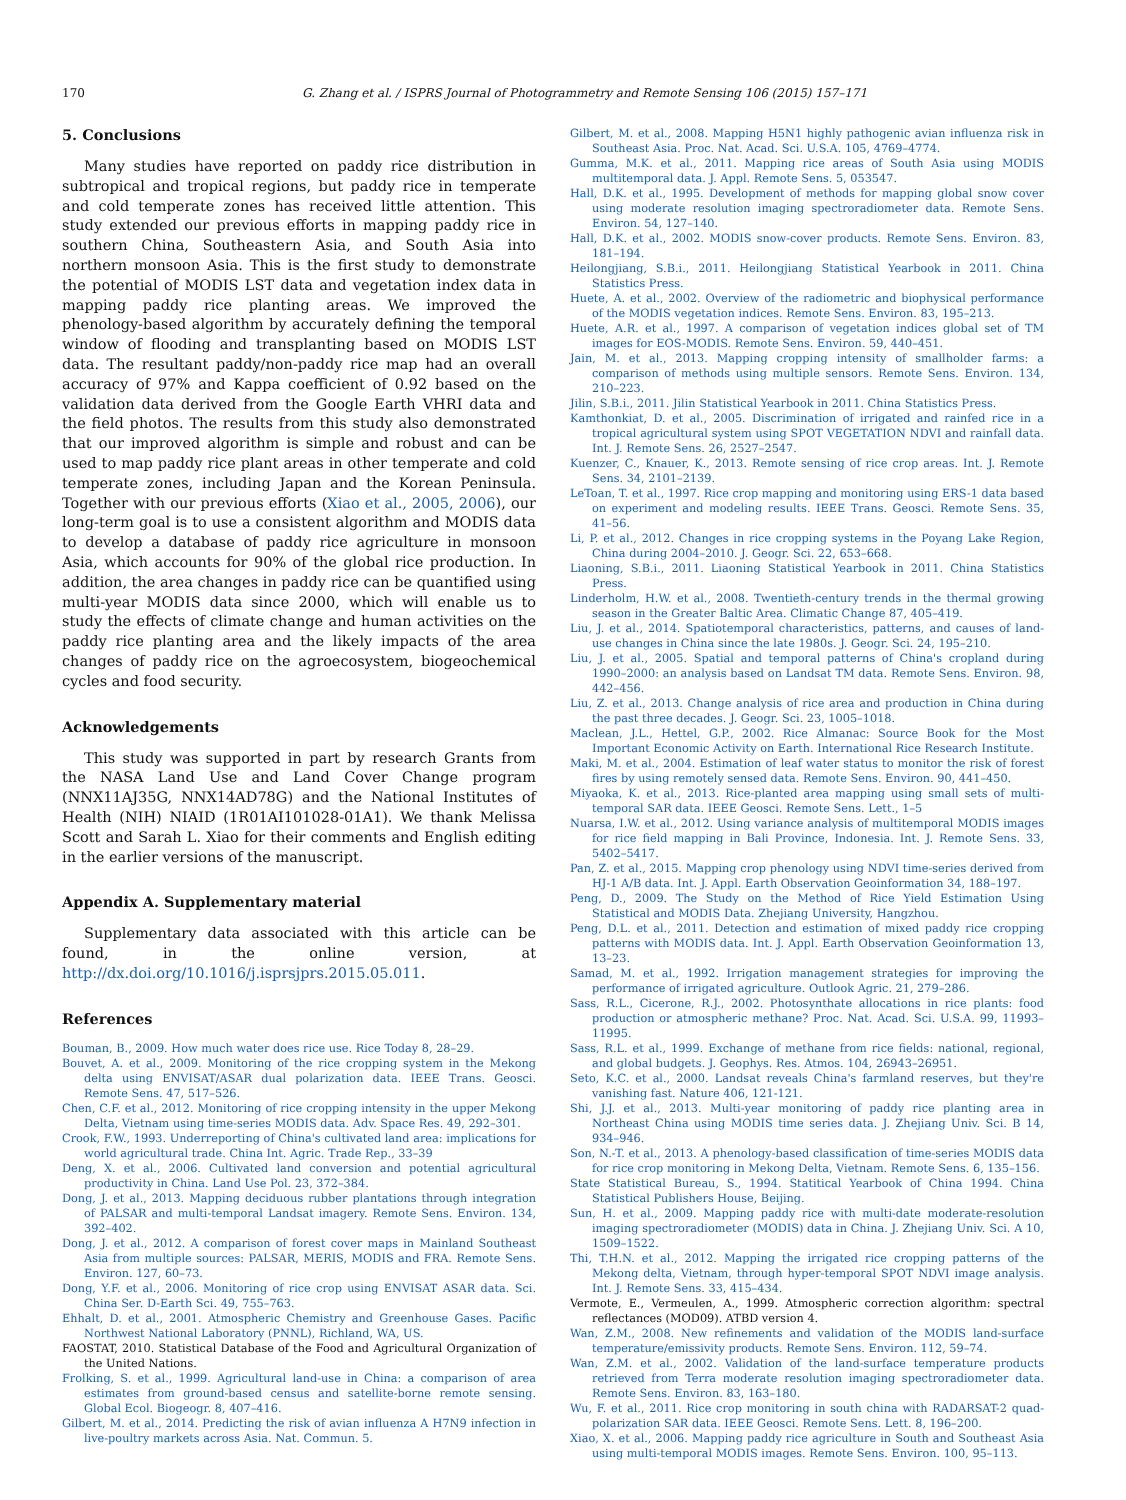170 G. Zhang et al. / ISPRS Journal of Photogrammetry and Remote Sensing 106 (2015) 157–171
5. Conclusions
Many studies have reported on paddy rice distribution in subtropical and tropical regions, but paddy rice in temperate and cold temperate zones has received little attention. This study extended our previous efforts in mapping paddy rice in southern China, Southeastern Asia, and South Asia into northern monsoon Asia. This is the first study to demonstrate the potential of MODIS LST data and vegetation index data in mapping paddy rice planting areas. We improved the phenology-based algorithm by accurately defining the temporal window of flooding and transplanting based on MODIS LST data. The resultant paddy/non-paddy rice map had an overall accuracy of 97% and Kappa coefficient of 0.92 based on the validation data derived from the Google Earth VHRI data and the field photos. The results from this study also demonstrated that our improved algorithm is simple and robust and can be used to map paddy rice plant areas in other temperate and cold temperate zones, including Japan and the Korean Peninsula. Together with our previous efforts (Xiao et al., 2005, 2006), our long-term goal is to use a consistent algorithm and MODIS data to develop a database of paddy rice agriculture in monsoon Asia, which accounts for 90% of the global rice production. In addition, the area changes in paddy rice can be quantified using multi-year MODIS data since 2000, which will enable us to study the effects of climate change and human activities on the paddy rice planting area and the likely impacts of the area changes of paddy rice on the agroecosystem, biogeochemical cycles and food security.
Acknowledgements
This study was supported in part by research Grants from the NASA Land Use and Land Cover Change program (NNX11AJ35G, NNX14AD78G) and the National Institutes of Health (NIH) NIAID (1R01AI101028-01A1). We thank Melissa Scott and Sarah L. Xiao for their comments and English editing in the earlier versions of the manuscript.
Appendix A. Supplementary material
Supplementary data associated with this article can be found, in the online version, at http://dx.doi.org/10.1016/j.isprsjprs.2015.05.011.
References
Bouman, B., 2009. How much water does rice use. Rice Today 8, 28–29.
Bouvet, A. et al., 2009. Monitoring of the rice cropping system in the Mekong delta using ENVISAT/ASAR dual polarization data. IEEE Trans. Geosci. Remote Sens. 47, 517–526.
Chen, C.F. et al., 2012. Monitoring of rice cropping intensity in the upper Mekong Delta, Vietnam using time-series MODIS data. Adv. Space Res. 49, 292–301.
Crook, F.W., 1993. Underreporting of China's cultivated land area: implications for world agricultural trade. China Int. Agric. Trade Rep., 33–39
Deng, X. et al., 2006. Cultivated land conversion and potential agricultural productivity in China. Land Use Pol. 23, 372–384.
Dong, J. et al., 2013. Mapping deciduous rubber plantations through integration of PALSAR and multi-temporal Landsat imagery. Remote Sens. Environ. 134, 392–402.
Dong, J. et al., 2012. A comparison of forest cover maps in Mainland Southeast Asia from multiple sources: PALSAR, MERIS, MODIS and FRA. Remote Sens. Environ. 127, 60–73.
Dong, Y.F. et al., 2006. Monitoring of rice crop using ENVISAT ASAR data. Sci. China Ser. D-Earth Sci. 49, 755–763.
Ehhalt, D. et al., 2001. Atmospheric Chemistry and Greenhouse Gases. Pacific Northwest National Laboratory (PNNL), Richland, WA, US.
FAOSTAT, 2010. Statistical Database of the Food and Agricultural Organization of the United Nations.
Frolking, S. et al., 1999. Agricultural land-use in China: a comparison of area estimates from ground-based census and satellite-borne remote sensing. Global Ecol. Biogeogr. 8, 407–416.
Gilbert, M. et al., 2014. Predicting the risk of avian influenza A H7N9 infection in live-poultry markets across Asia. Nat. Commun. 5.
Gilbert, M. et al., 2008. Mapping H5N1 highly pathogenic avian influenza risk in Southeast Asia. Proc. Nat. Acad. Sci. U.S.A. 105, 4769–4774.
Gumma, M.K. et al., 2011. Mapping rice areas of South Asia using MODIS multitemporal data. J. Appl. Remote Sens. 5, 053547.
Hall, D.K. et al., 1995. Development of methods for mapping global snow cover using moderate resolution imaging spectroradiometer data. Remote Sens. Environ. 54, 127–140.
Hall, D.K. et al., 2002. MODIS snow-cover products. Remote Sens. Environ. 83, 181–194.
Heilongjiang, S.B.i., 2011. Heilongjiang Statistical Yearbook in 2011. China Statistics Press.
Huete, A. et al., 2002. Overview of the radiometric and biophysical performance of the MODIS vegetation indices. Remote Sens. Environ. 83, 195–213.
Huete, A.R. et al., 1997. A comparison of vegetation indices global set of TM images for EOS-MODIS. Remote Sens. Environ. 59, 440–451.
Jain, M. et al., 2013. Mapping cropping intensity of smallholder farms: a comparison of methods using multiple sensors. Remote Sens. Environ. 134, 210–223.
Jilin, S.B.i., 2011. Jilin Statistical Yearbook in 2011. China Statistics Press.
Kamthonkiat, D. et al., 2005. Discrimination of irrigated and rainfed rice in a tropical agricultural system using SPOT VEGETATION NDVI and rainfall data. Int. J. Remote Sens. 26, 2527–2547.
Kuenzer, C., Knauer, K., 2013. Remote sensing of rice crop areas. Int. J. Remote Sens. 34, 2101–2139.
LeToan, T. et al., 1997. Rice crop mapping and monitoring using ERS-1 data based on experiment and modeling results. IEEE Trans. Geosci. Remote Sens. 35, 41–56.
Li, P. et al., 2012. Changes in rice cropping systems in the Poyang Lake Region, China during 2004–2010. J. Geogr. Sci. 22, 653–668.
Liaoning, S.B.i., 2011. Liaoning Statistical Yearbook in 2011. China Statistics Press.
Linderholm, H.W. et al., 2008. Twentieth-century trends in the thermal growing season in the Greater Baltic Area. Climatic Change 87, 405–419.
Liu, J. et al., 2014. Spatiotemporal characteristics, patterns, and causes of land-use changes in China since the late 1980s. J. Geogr. Sci. 24, 195–210.
Liu, J. et al., 2005. Spatial and temporal patterns of China's cropland during 1990–2000: an analysis based on Landsat TM data. Remote Sens. Environ. 98, 442–456.
Liu, Z. et al., 2013. Change analysis of rice area and production in China during the past three decades. J. Geogr. Sci. 23, 1005–1018.
Maclean, J.L., Hettel, G.P., 2002. Rice Almanac: Source Book for the Most Important Economic Activity on Earth. International Rice Research Institute.
Maki, M. et al., 2004. Estimation of leaf water status to monitor the risk of forest fires by using remotely sensed data. Remote Sens. Environ. 90, 441–450.
Miyaoka, K. et al., 2013. Rice-planted area mapping using small sets of multi-temporal SAR data. IEEE Geosci. Remote Sens. Lett., 1–5
Nuarsa, I.W. et al., 2012. Using variance analysis of multitemporal MODIS images for rice field mapping in Bali Province, Indonesia. Int. J. Remote Sens. 33, 5402–5417.
Pan, Z. et al., 2015. Mapping crop phenology using NDVI time-series derived from HJ-1 A/B data. Int. J. Appl. Earth Observation Geoinformation 34, 188–197.
Peng, D., 2009. The Study on the Method of Rice Yield Estimation Using Statistical and MODIS Data. Zhejiang University, Hangzhou.
Peng, D.L. et al., 2011. Detection and estimation of mixed paddy rice cropping patterns with MODIS data. Int. J. Appl. Earth Observation Geoinformation 13, 13–23.
Samad, M. et al., 1992. Irrigation management strategies for improving the performance of irrigated agriculture. Outlook Agric. 21, 279–286.
Sass, R.L., Cicerone, R.J., 2002. Photosynthate allocations in rice plants: food production or atmospheric methane? Proc. Nat. Acad. Sci. U.S.A. 99, 11993–11995.
Sass, R.L. et al., 1999. Exchange of methane from rice fields: national, regional, and global budgets. J. Geophys. Res. Atmos. 104, 26943–26951.
Seto, K.C. et al., 2000. Landsat reveals China's farmland reserves, but they're vanishing fast. Nature 406, 121-121.
Shi, J.J. et al., 2013. Multi-year monitoring of paddy rice planting area in Northeast China using MODIS time series data. J. Zhejiang Univ. Sci. B 14, 934–946.
Son, N.-T. et al., 2013. A phenology-based classification of time-series MODIS data for rice crop monitoring in Mekong Delta, Vietnam. Remote Sens. 6, 135–156.
State Statistical Bureau, S., 1994. Statitical Yearbook of China 1994. China Statistical Publishers House, Beijing.
Sun, H. et al., 2009. Mapping paddy rice with multi-date moderate-resolution imaging spectroradiometer (MODIS) data in China. J. Zhejiang Univ. Sci. A 10, 1509–1522.
Thi, T.H.N. et al., 2012. Mapping the irrigated rice cropping patterns of the Mekong delta, Vietnam, through hyper-temporal SPOT NDVI image analysis. Int. J. Remote Sens. 33, 415–434.
Vermote, E., Vermeulen, A., 1999. Atmospheric correction algorithm: spectral reflectances (MOD09). ATBD version 4.
Wan, Z.M., 2008. New refinements and validation of the MODIS land-surface temperature/emissivity products. Remote Sens. Environ. 112, 59–74.
Wan, Z.M. et al., 2002. Validation of the land-surface temperature products retrieved from Terra moderate resolution imaging spectroradiometer data. Remote Sens. Environ. 83, 163–180.
Wu, F. et al., 2011. Rice crop monitoring in south china with RADARSAT-2 quad-polarization SAR data. IEEE Geosci. Remote Sens. Lett. 8, 196–200.
Xiao, X. et al., 2006. Mapping paddy rice agriculture in South and Southeast Asia using multi-temporal MODIS images. Remote Sens. Environ. 100, 95–113.